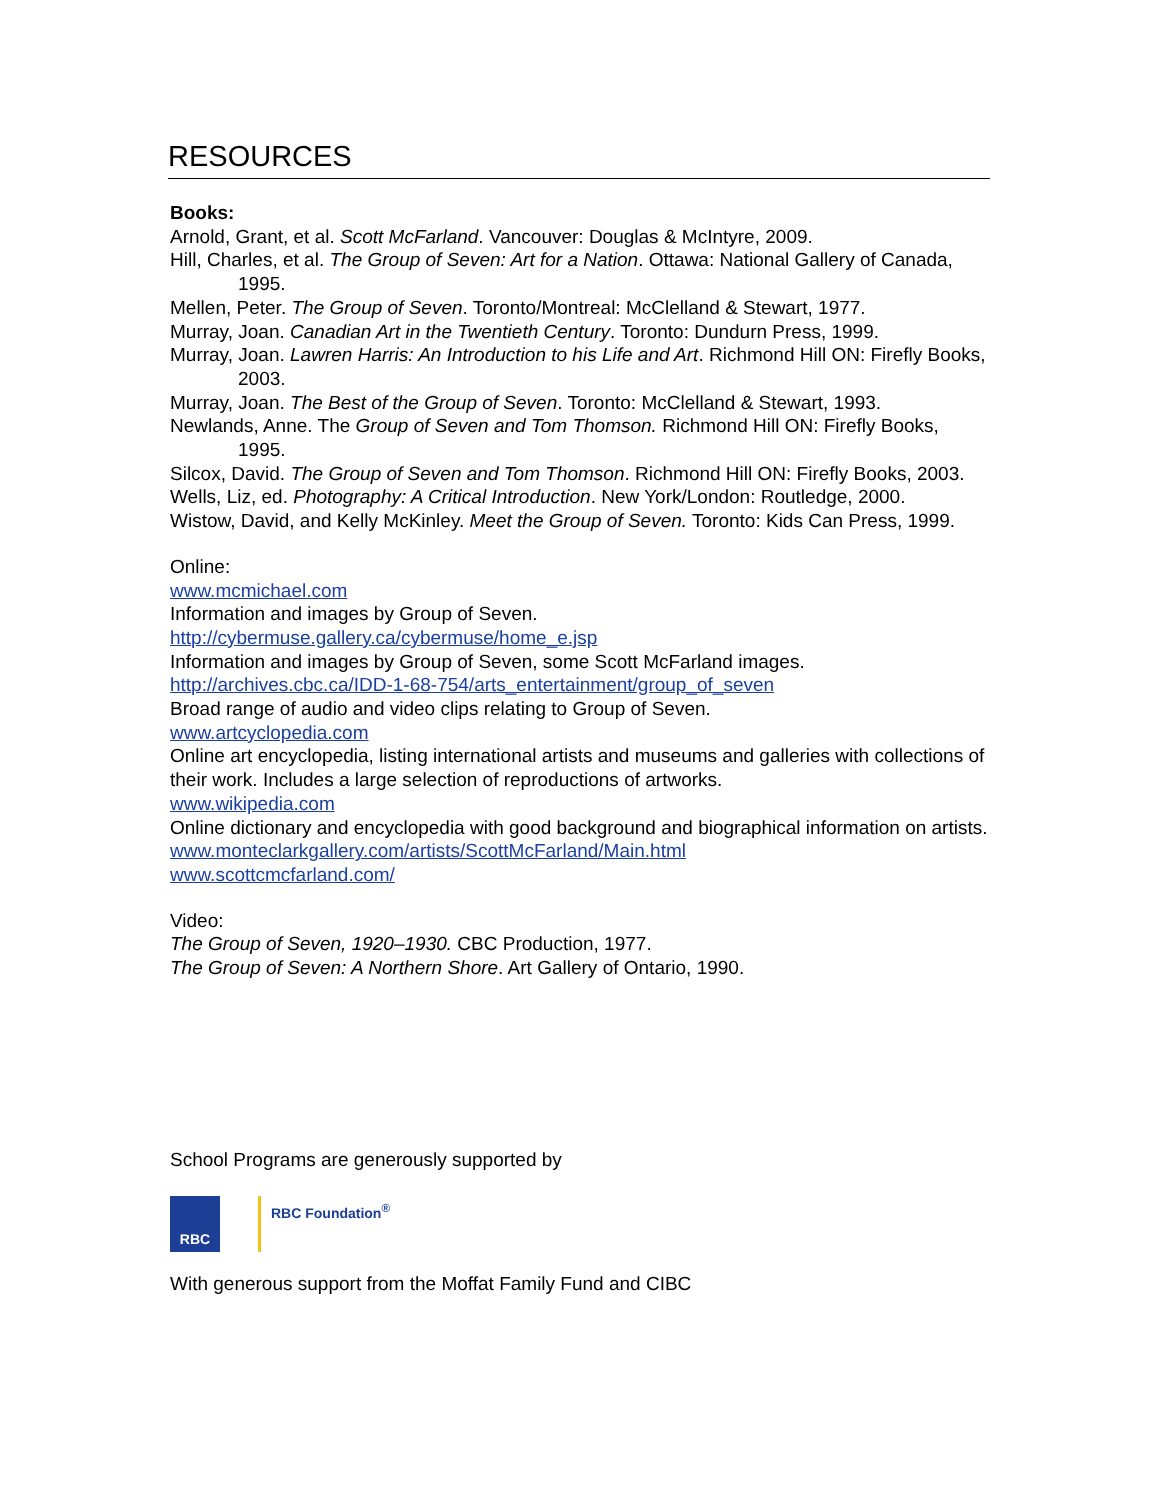RESOURCES
Books:
Arnold, Grant, et al. Scott McFarland. Vancouver: Douglas & McIntyre, 2009.
Hill, Charles, et al. The Group of Seven: Art for a Nation. Ottawa: National Gallery of Canada, 1995.
Mellen, Peter. The Group of Seven. Toronto/Montreal: McClelland & Stewart, 1977.
Murray, Joan. Canadian Art in the Twentieth Century. Toronto: Dundurn Press, 1999.
Murray, Joan. Lawren Harris: An Introduction to his Life and Art. Richmond Hill ON: Firefly Books, 2003.
Murray, Joan. The Best of the Group of Seven. Toronto: McClelland & Stewart, 1993.
Newlands, Anne. The Group of Seven and Tom Thomson. Richmond Hill ON: Firefly Books, 1995.
Silcox, David. The Group of Seven and Tom Thomson. Richmond Hill ON: Firefly Books, 2003.
Wells, Liz, ed. Photography: A Critical Introduction. New York/London: Routledge, 2000.
Wistow, David, and Kelly McKinley. Meet the Group of Seven. Toronto: Kids Can Press, 1999.
Online:
www.mcmichael.com
Information and images by Group of Seven.
http://cybermuse.gallery.ca/cybermuse/home_e.jsp
Information and images by Group of Seven, some Scott McFarland images.
http://archives.cbc.ca/IDD-1-68-754/arts_entertainment/group_of_seven
Broad range of audio and video clips relating to Group of Seven.
www.artcyclopedia.com
Online art encyclopedia, listing international artists and museums and galleries with collections of their work. Includes a large selection of reproductions of artworks.
www.wikipedia.com
Online dictionary and encyclopedia with good background and biographical information on artists.
www.monteclarkgallery.com/artists/ScottMcFarland/Main.html
www.scottcmcfarland.com/
Video:
The Group of Seven, 1920–1930. CBC Production, 1977.
The Group of Seven: A Northern Shore. Art Gallery of Ontario, 1990.
School Programs are generously supported by
RBC
RBC Foundation<sup>®</sup>
With generous support from the Moffat Family Fund and CIBC